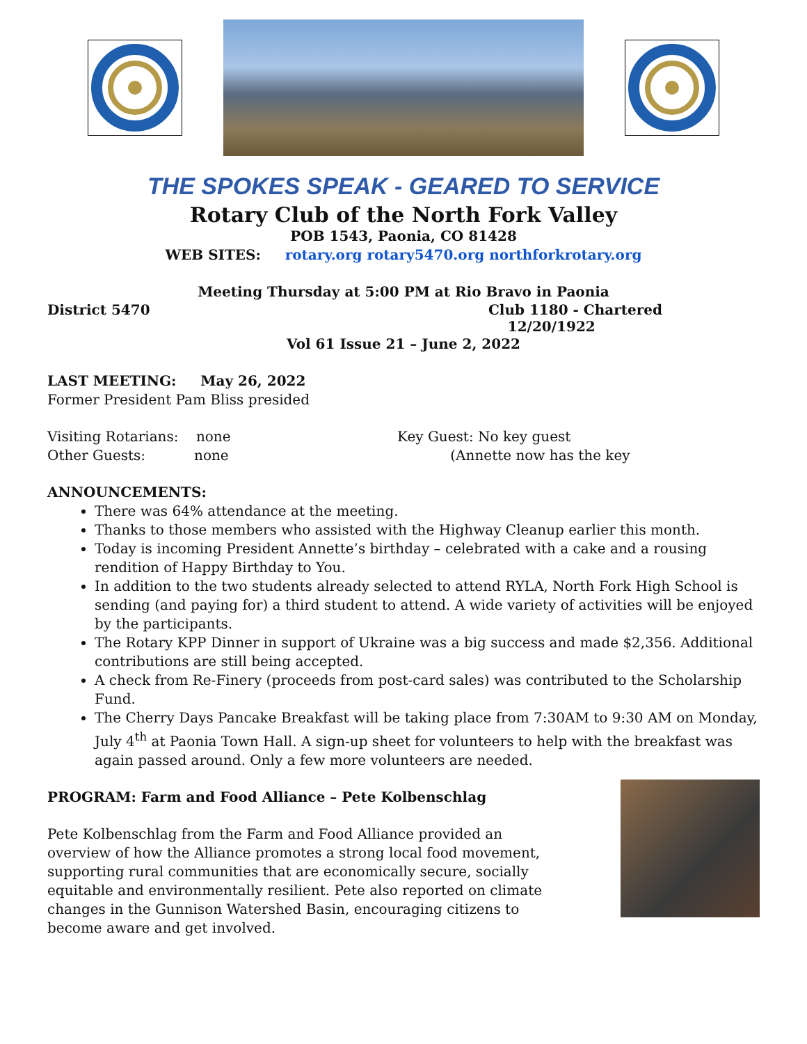THE SPOKES SPEAK - GEARED TO SERVICE
Rotary Club of the North Fork Valley
POB 1543, Paonia, CO 81428
WEB SITES: rotary.org rotary5470.org northforkrotary.org
Meeting Thursday at 5:00 PM at Rio Bravo in Paonia
District 5470 Club 1180 - Chartered
12/20/1922
Vol 61 Issue 21 – June 2, 2022
LAST MEETING: May 26, 2022
Former President Pam Bliss presided
Visiting Rotarians: none
Other Guests: none
Key Guest: No key guest
(Annette now has the key
ANNOUNCEMENTS:
There was 64% attendance at the meeting.
Thanks to those members who assisted with the Highway Cleanup earlier this month.
Today is incoming President Annette’s birthday – celebrated with a cake and a rousing rendition of Happy Birthday to You.
In addition to the two students already selected to attend RYLA, North Fork High School is sending (and paying for) a third student to attend. A wide variety of activities will be enjoyed by the participants.
The Rotary KPP Dinner in support of Ukraine was a big success and made $2,356. Additional contributions are still being accepted.
A check from Re-Finery (proceeds from post-card sales) was contributed to the Scholarship Fund.
The Cherry Days Pancake Breakfast will be taking place from 7:30AM to 9:30 AM on Monday, July 4<sup>th</sup> at Paonia Town Hall. A sign-up sheet for volunteers to help with the breakfast was again passed around. Only a few more volunteers are needed.
PROGRAM: Farm and Food Alliance – Pete Kolbenschlag
Pete Kolbenschlag from the Farm and Food Alliance provided an overview of how the Alliance promotes a strong local food movement, supporting rural communities that are economically secure, socially equitable and environmentally resilient. Pete also reported on climate changes in the Gunnison Watershed Basin, encouraging citizens to become aware and get involved.